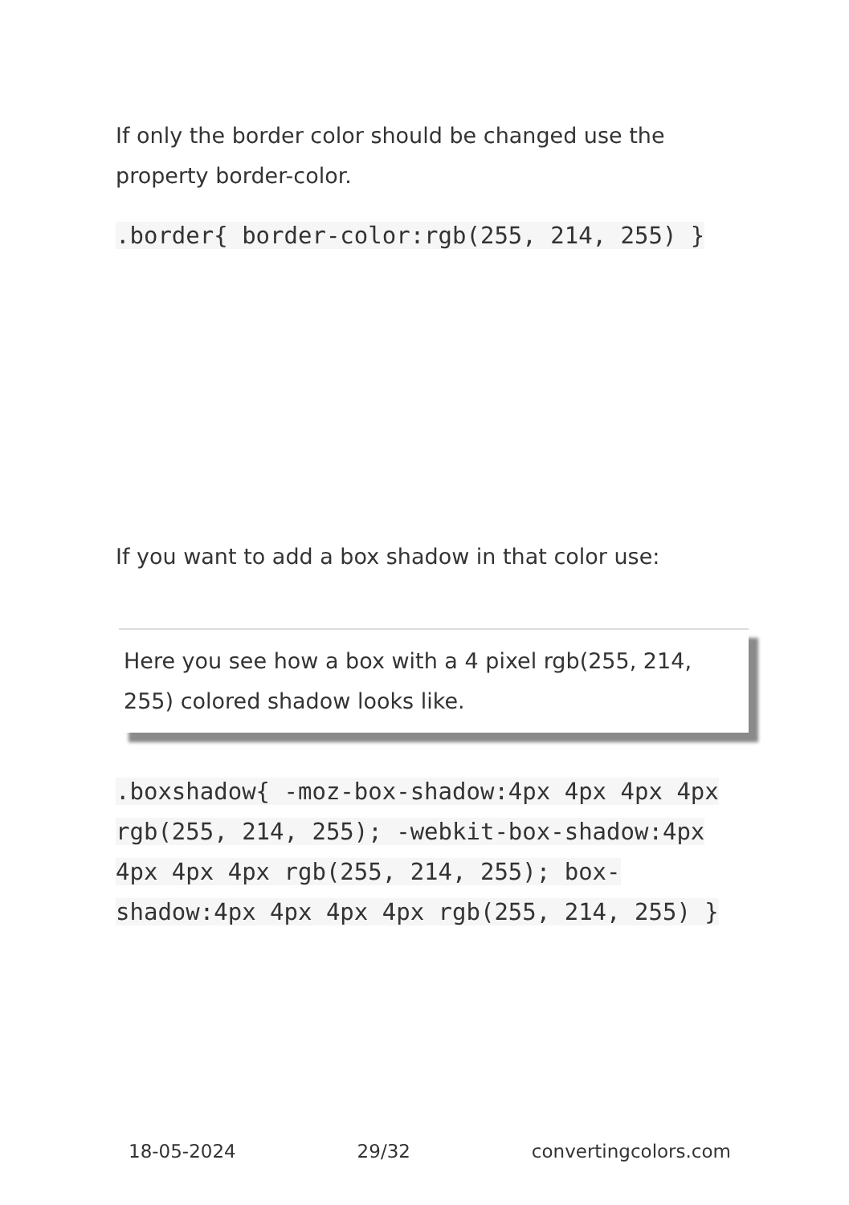If only the border color should be changed use the property border-color.
.border{ border-color:rgb(255, 214, 255) }
If you want to add a box shadow in that color use:
Here you see how a box with a 4 pixel rgb(255, 214, 255) colored shadow looks like.
.boxshadow{ -moz-box-shadow:4px 4px 4px 4px rgb(255, 214, 255); -webkit-box-shadow:4px 4px 4px 4px rgb(255, 214, 255); box-shadow:4px 4px 4px 4px rgb(255, 214, 255) }
18-05-2024 29/32 convertingcolors.com